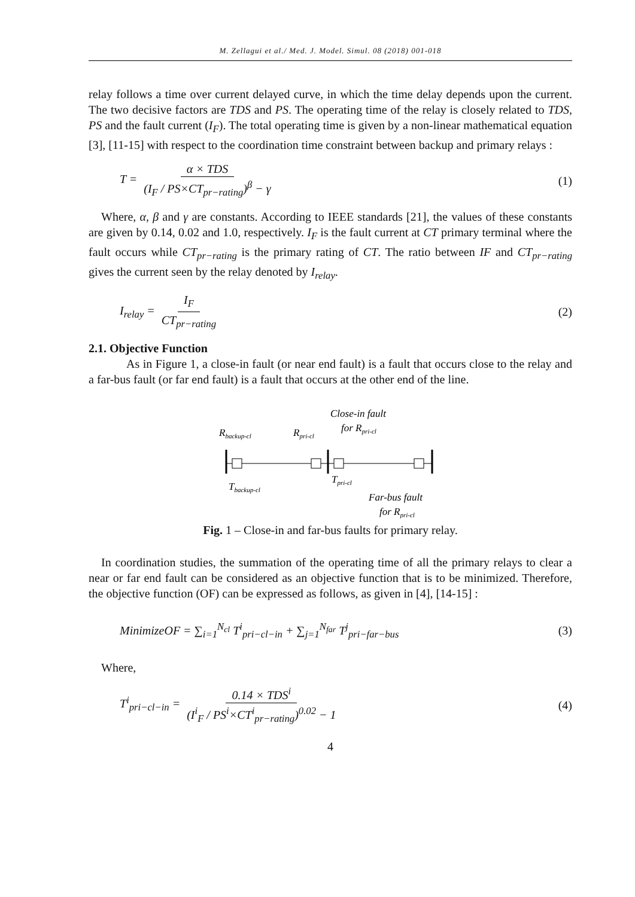M. Zellagui et al./ Med. J. Model. Simul. 08 (2018) 001-018
relay follows a time over current delayed curve, in which the time delay depends upon the current. The two decisive factors are TDS and PS. The operating time of the relay is closely related to TDS, PS and the fault current (I<sub>F</sub>). The total operating time is given by a non-linear mathematical equation [3], [11-15] with respect to the coordination time constraint between backup and primary relays :
T = α × TDS (I<sub>F</sub> / PS×CT<sub>pr−rating</sub>)<sup>β</sup> − γ (1)
Where, α, β and γ are constants. According to IEEE standards [21], the values of these constants are given by 0.14, 0.02 and 1.0, respectively. I<sub>F</sub> is the fault current at CT primary terminal where the fault occurs while CT<sub>pr−rating</sub> is the primary rating of CT. The ratio between IF and CT<sub>pr−rating</sub> gives the current seen by the relay denoted by I<sub>relay</sub>.
I<sub>relay</sub> = I<sub>F</sub> CT<sub>pr−rating</sub> (2)
2.1. Objective Function
As in Figure 1, a close-in fault (or near end fault) is a fault that occurs close to the relay and a far-bus fault (or far end fault) is a fault that occurs at the other end of the line.
Close-in fault
for Rpri-cl
Rbackup-cl
Rpri-cl
Tbackup-cl
Tpri-cl
Far-bus fault
for Rpri-cl
Fig. 1 – Close-in and far-bus faults for primary relay.
In coordination studies, the summation of the operating time of all the primary relays to clear a near or far end fault can be considered as an objective function that is to be minimized. Therefore, the objective function (OF) can be expressed as follows, as given in [4], [14-15] :
MinimizeOF = ∑<sub>i=1</sub><sup>N<sub>cl</sub></sup> T<sup>i</sup><sub>pri−cl−in</sub> + ∑<sub>j=1</sub><sup>N<sub>far</sub></sup> T<sup>j</sup><sub>pri−far−bus</sub> (3)
Where,
T<sup>i</sup><sub>pri−cl−in</sub> = 0.14 × TDS<sup>i</sup> (I<sup>i</sup><sub>F</sub> / PS<sup>i</sup>×CT<sup>i</sup><sub>pr−rating</sub>)<sup>0.02</sup> − 1 (4)
4